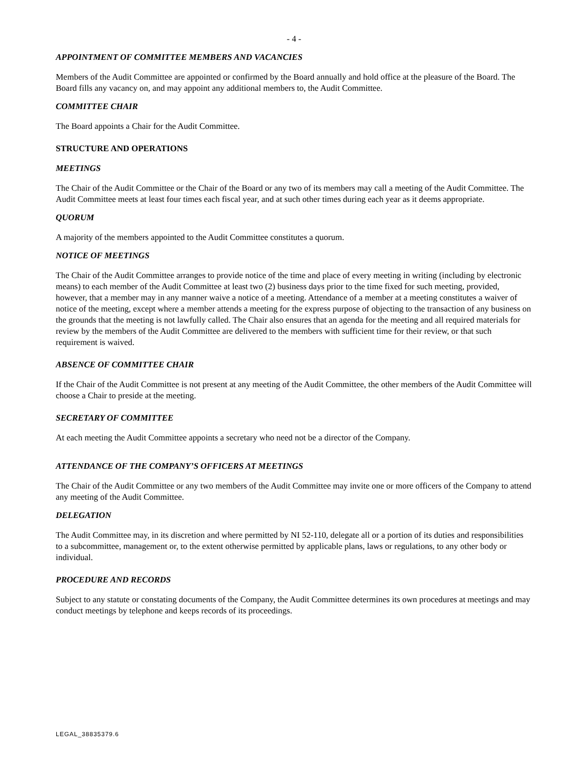- 4 -
APPOINTMENT OF COMMITTEE MEMBERS AND VACANCIES
Members of the Audit Committee are appointed or confirmed by the Board annually and hold office at the pleasure of the Board. The Board fills any vacancy on, and may appoint any additional members to, the Audit Committee.
COMMITTEE CHAIR
The Board appoints a Chair for the Audit Committee.
STRUCTURE AND OPERATIONS
MEETINGS
The Chair of the Audit Committee or the Chair of the Board or any two of its members may call a meeting of the Audit Committee. The Audit Committee meets at least four times each fiscal year, and at such other times during each year as it deems appropriate.
QUORUM
A majority of the members appointed to the Audit Committee constitutes a quorum.
NOTICE OF MEETINGS
The Chair of the Audit Committee arranges to provide notice of the time and place of every meeting in writing (including by electronic means) to each member of the Audit Committee at least two (2) business days prior to the time fixed for such meeting, provided, however, that a member may in any manner waive a notice of a meeting. Attendance of a member at a meeting constitutes a waiver of notice of the meeting, except where a member attends a meeting for the express purpose of objecting to the transaction of any business on the grounds that the meeting is not lawfully called. The Chair also ensures that an agenda for the meeting and all required materials for review by the members of the Audit Committee are delivered to the members with sufficient time for their review, or that such requirement is waived.
ABSENCE OF COMMITTEE CHAIR
If the Chair of the Audit Committee is not present at any meeting of the Audit Committee, the other members of the Audit Committee will choose a Chair to preside at the meeting.
SECRETARY OF COMMITTEE
At each meeting the Audit Committee appoints a secretary who need not be a director of the Company.
ATTENDANCE OF THE COMPANY’S OFFICERS AT MEETINGS
The Chair of the Audit Committee or any two members of the Audit Committee may invite one or more officers of the Company to attend any meeting of the Audit Committee.
DELEGATION
The Audit Committee may, in its discretion and where permitted by NI 52-110, delegate all or a portion of its duties and responsibilities to a subcommittee, management or, to the extent otherwise permitted by applicable plans, laws or regulations, to any other body or individual.
PROCEDURE AND RECORDS
Subject to any statute or constating documents of the Company, the Audit Committee determines its own procedures at meetings and may conduct meetings by telephone and keeps records of its proceedings.
LEGAL_38835379.6